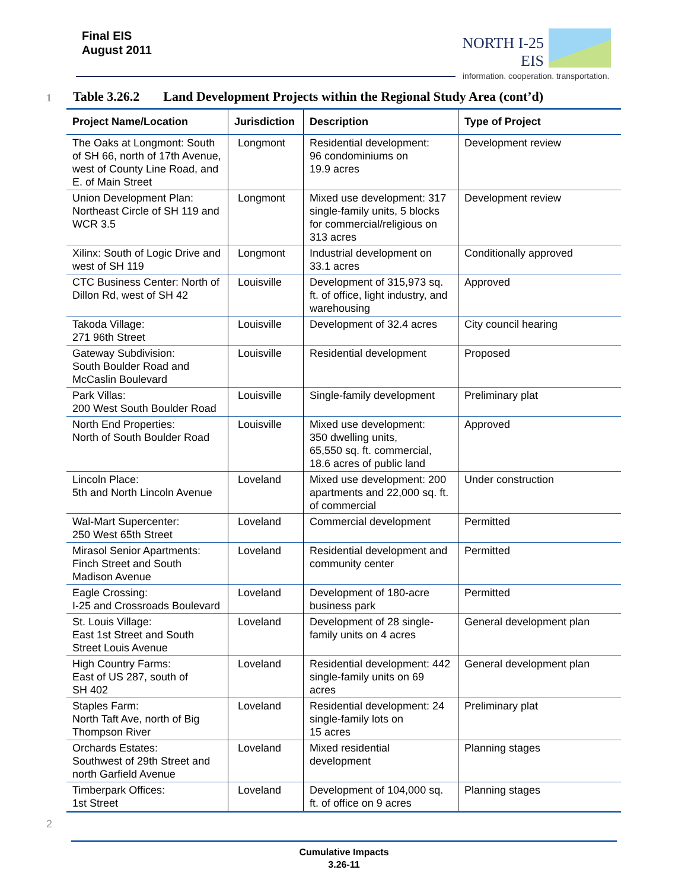Final EIS
August 2011
NORTH I-25
EIS
information. cooperation. transportation.
1
Table 3.26.2 Land Development Projects within the Regional Study Area (cont’d)
| Project Name/Location | Jurisdiction | Description | Type of Project |
| --- | --- | --- | --- |
| The Oaks at Longmont: South of SH 66, north of 17th Avenue, west of County Line Road, and E. of Main Street | Longmont | Residential development: 96 condominiums on 19.9 acres | Development review |
| Union Development Plan: Northeast Circle of SH 119 and WCR 3.5 | Longmont | Mixed use development: 317 single-family units, 5 blocks for commercial/religious on 313 acres | Development review |
| Xilinx: South of Logic Drive and west of SH 119 | Longmont | Industrial development on 33.1 acres | Conditionally approved |
| CTC Business Center: North of Dillon Rd, west of SH 42 | Louisville | Development of 315,973 sq. ft. of office, light industry, and warehousing | Approved |
| Takoda Village: 271 96th Street | Louisville | Development of 32.4 acres | City council hearing |
| Gateway Subdivision: South Boulder Road and McCaslin Boulevard | Louisville | Residential development | Proposed |
| Park Villas: 200 West South Boulder Road | Louisville | Single-family development | Preliminary plat |
| North End Properties: North of South Boulder Road | Louisville | Mixed use development: 350 dwelling units, 65,550 sq. ft. commercial, 18.6 acres of public land | Approved |
| Lincoln Place: 5th and North Lincoln Avenue | Loveland | Mixed use development: 200 apartments and 22,000 sq. ft. of commercial | Under construction |
| Wal-Mart Supercenter: 250 West 65th Street | Loveland | Commercial development | Permitted |
| Mirasol Senior Apartments: Finch Street and South Madison Avenue | Loveland | Residential development and community center | Permitted |
| Eagle Crossing: I-25 and Crossroads Boulevard | Loveland | Development of 180-acre business park | Permitted |
| St. Louis Village: East 1st Street and South Street Louis Avenue | Loveland | Development of 28 single-family units on 4 acres | General development plan |
| High Country Farms: East of US 287, south of SH 402 | Loveland | Residential development: 442 single-family units on 69 acres | General development plan |
| Staples Farm: North Taft Ave, north of Big Thompson River | Loveland | Residential development: 24 single-family lots on 15 acres | Preliminary plat |
| Orchards Estates: Southwest of 29th Street and north Garfield Avenue | Loveland | Mixed residential development | Planning stages |
| Timberpark Offices: 1st Street | Loveland | Development of 104,000 sq. ft. of office on 9 acres | Planning stages |
2
Cumulative Impacts
3.26-11